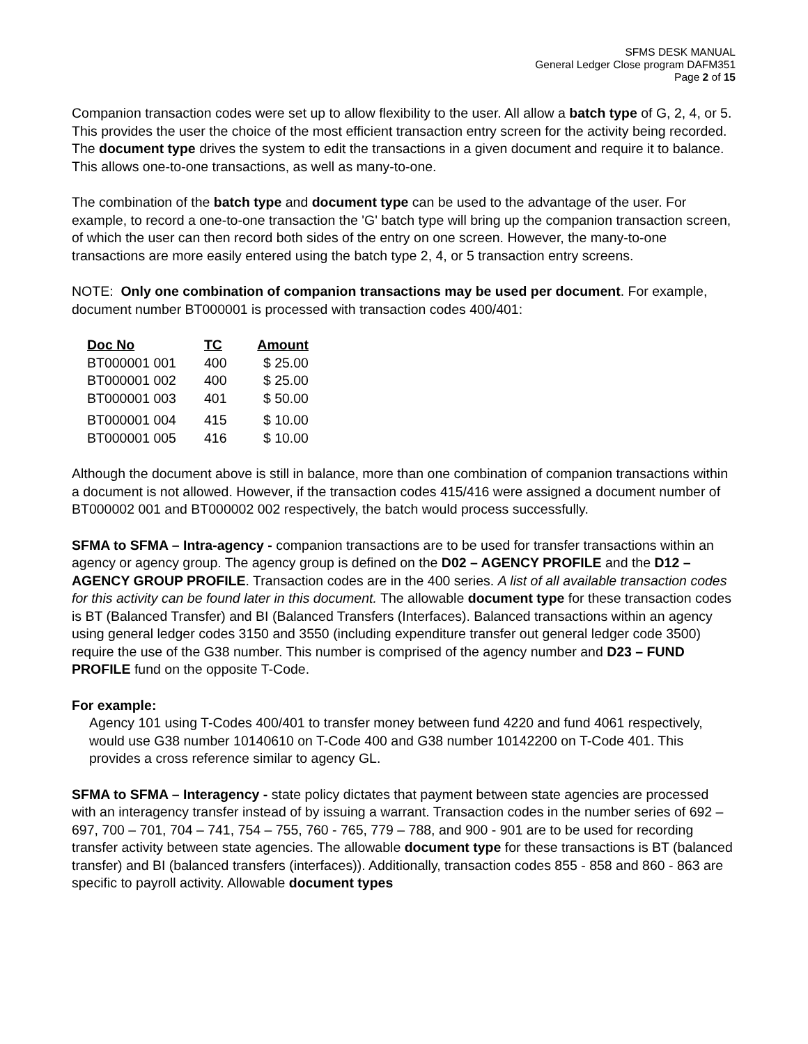SFMS DESK MANUAL
General Ledger Close program DAFM351
Page 2 of 15
Companion transaction codes were set up to allow flexibility to the user. All allow a batch type of G, 2, 4, or 5. This provides the user the choice of the most efficient transaction entry screen for the activity being recorded. The document type drives the system to edit the transactions in a given document and require it to balance. This allows one-to-one transactions, as well as many-to-one.
The combination of the batch type and document type can be used to the advantage of the user. For example, to record a one-to-one transaction the 'G' batch type will bring up the companion transaction screen, of which the user can then record both sides of the entry on one screen. However, the many-to-one transactions are more easily entered using the batch type 2, 4, or 5 transaction entry screens.
NOTE: Only one combination of companion transactions may be used per document. For example, document number BT000001 is processed with transaction codes 400/401:
| Doc No | TC | Amount |
| --- | --- | --- |
| BT000001 001 | 400 | $ 25.00 |
| BT000001 002 | 400 | $ 25.00 |
| BT000001 003 | 401 | $ 50.00 |
| BT000001 004 | 415 | $ 10.00 |
| BT000001 005 | 416 | $ 10.00 |
Although the document above is still in balance, more than one combination of companion transactions within a document is not allowed. However, if the transaction codes 415/416 were assigned a document number of BT000002 001 and BT000002 002 respectively, the batch would process successfully.
SFMA to SFMA – Intra-agency - companion transactions are to be used for transfer transactions within an agency or agency group. The agency group is defined on the D02 – AGENCY PROFILE and the D12 – AGENCY GROUP PROFILE. Transaction codes are in the 400 series. A list of all available transaction codes for this activity can be found later in this document. The allowable document type for these transaction codes is BT (Balanced Transfer) and BI (Balanced Transfers (Interfaces). Balanced transactions within an agency using general ledger codes 3150 and 3550 (including expenditure transfer out general ledger code 3500) require the use of the G38 number. This number is comprised of the agency number and D23 – FUND PROFILE fund on the opposite T-Code.
For example:
Agency 101 using T-Codes 400/401 to transfer money between fund 4220 and fund 4061 respectively, would use G38 number 10140610 on T-Code 400 and G38 number 10142200 on T-Code 401. This provides a cross reference similar to agency GL.
SFMA to SFMA – Interagency - state policy dictates that payment between state agencies are processed with an interagency transfer instead of by issuing a warrant. Transaction codes in the number series of 692 – 697, 700 – 701, 704 – 741, 754 – 755, 760 - 765, 779 – 788, and 900 - 901 are to be used for recording transfer activity between state agencies. The allowable document type for these transactions is BT (balanced transfer) and BI (balanced transfers (interfaces)). Additionally, transaction codes 855 - 858 and 860 - 863 are specific to payroll activity. Allowable document types